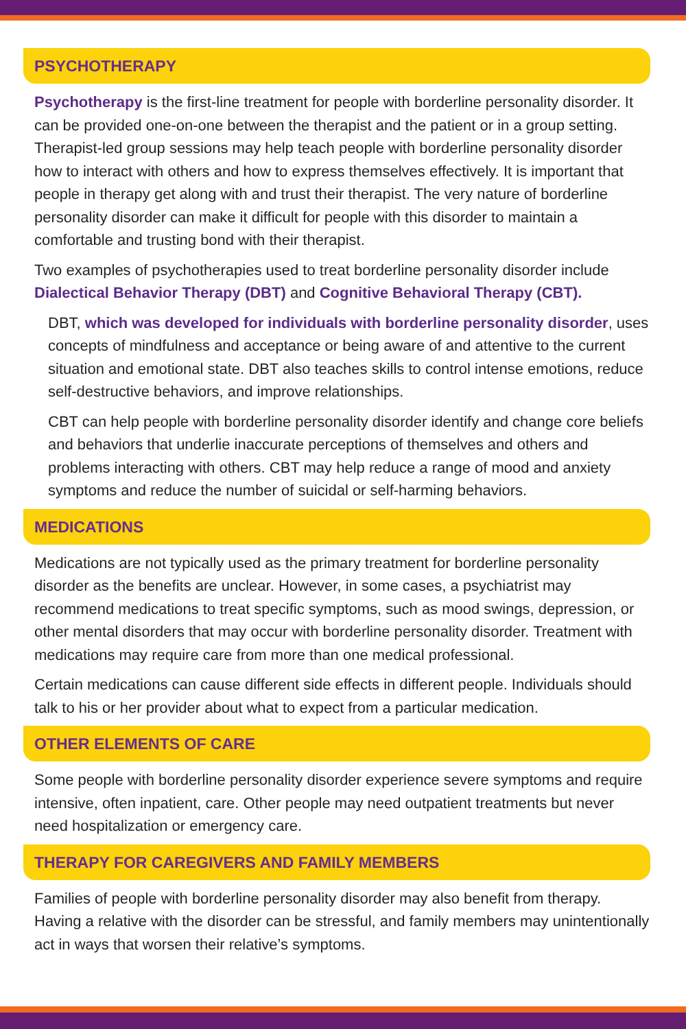PSYCHOTHERAPY
Psychotherapy is the first-line treatment for people with borderline personality disorder. It can be provided one-on-one between the therapist and the patient or in a group setting. Therapist-led group sessions may help teach people with borderline personality disorder how to interact with others and how to express themselves effectively. It is important that people in therapy get along with and trust their therapist. The very nature of borderline personality disorder can make it difficult for people with this disorder to maintain a comfortable and trusting bond with their therapist.
Two examples of psychotherapies used to treat borderline personality disorder include Dialectical Behavior Therapy (DBT) and Cognitive Behavioral Therapy (CBT).
DBT, which was developed for individuals with borderline personality disorder, uses concepts of mindfulness and acceptance or being aware of and attentive to the current situation and emotional state. DBT also teaches skills to control intense emotions, reduce self-destructive behaviors, and improve relationships.
CBT can help people with borderline personality disorder identify and change core beliefs and behaviors that underlie inaccurate perceptions of themselves and others and problems interacting with others. CBT may help reduce a range of mood and anxiety symptoms and reduce the number of suicidal or self-harming behaviors.
MEDICATIONS
Medications are not typically used as the primary treatment for borderline personality disorder as the benefits are unclear. However, in some cases, a psychiatrist may recommend medications to treat specific symptoms, such as mood swings, depression, or other mental disorders that may occur with borderline personality disorder. Treatment with medications may require care from more than one medical professional.
Certain medications can cause different side effects in different people. Individuals should talk to his or her provider about what to expect from a particular medication.
OTHER ELEMENTS OF CARE
Some people with borderline personality disorder experience severe symptoms and require intensive, often inpatient, care. Other people may need outpatient treatments but never need hospitalization or emergency care.
THERAPY FOR CAREGIVERS AND FAMILY MEMBERS
Families of people with borderline personality disorder may also benefit from therapy. Having a relative with the disorder can be stressful, and family members may unintentionally act in ways that worsen their relative’s symptoms.